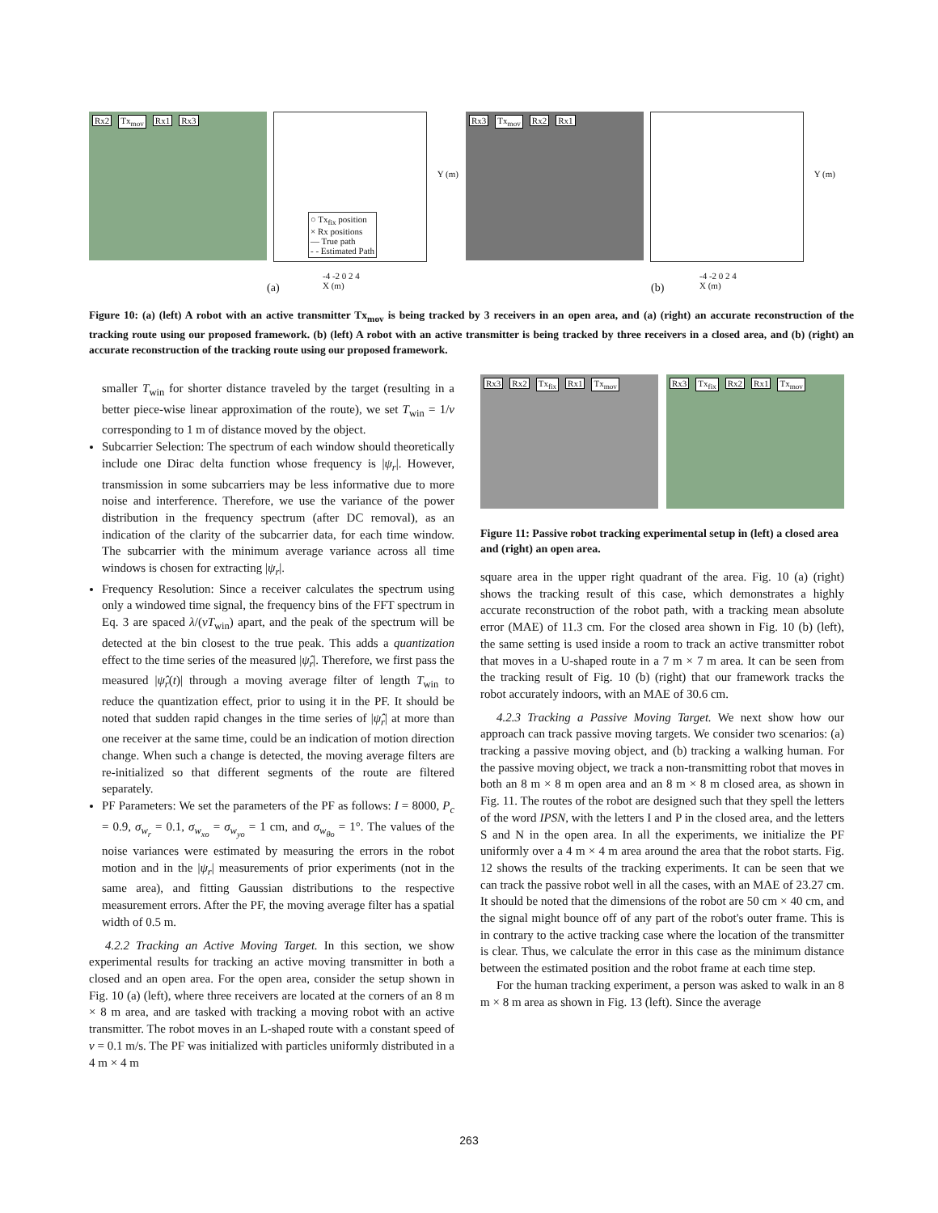Rx2 Tx<sub>mov</sub> Rx1 Rx3
○ Tx<sub>fix</sub> position
× Rx positions
— True path
- - Estimated Path
Y (m)
-4 -2 0 2 4
X (m)
Rx3 Tx<sub>mov</sub> Rx2 Rx1
Y (m)
-4 -2 0 2 4
X (m)
(a) (b)
Figure 10: (a) (left) A robot with an active transmitter Tx<sub>mov</sub> is being tracked by 3 receivers in an open area, and (a) (right) an accurate reconstruction of the tracking route using our proposed framework. (b) (left) A robot with an active transmitter is being tracked by three receivers in a closed area, and (b) (right) an accurate reconstruction of the tracking route using our proposed framework.
smaller T<sub>win</sub> for shorter distance traveled by the target (resulting in a better piece-wise linear approximation of the route), we set T<sub>win</sub> = 1/v corresponding to 1 m of distance moved by the object.
Subcarrier Selection: The spectrum of each window should theoretically include one Dirac delta function whose frequency is |ψ<sub>r</sub>|. However, transmission in some subcarriers may be less informative due to more noise and interference. Therefore, we use the variance of the power distribution in the frequency spectrum (after DC removal), as an indication of the clarity of the subcarrier data, for each time window. The subcarrier with the minimum average variance across all time windows is chosen for extracting |ψ<sub>r</sub>|.
Frequency Resolution: Since a receiver calculates the spectrum using only a windowed time signal, the frequency bins of the FFT spectrum in Eq. 3 are spaced λ/(vT<sub>win</sub>) apart, and the peak of the spectrum will be detected at the bin closest to the true peak. This adds a quantization effect to the time series of the measured |ψ̂<sub>r</sub>|. Therefore, we first pass the measured |ψ̂<sub>r</sub>(t)| through a moving average filter of length T<sub>win</sub> to reduce the quantization effect, prior to using it in the PF. It should be noted that sudden rapid changes in the time series of |ψ̂<sub>r</sub>| at more than one receiver at the same time, could be an indication of motion direction change. When such a change is detected, the moving average filters are re-initialized so that different segments of the route are filtered separately.
PF Parameters: We set the parameters of the PF as follows: I = 8000, P<sub>c</sub> = 0.9, σ<sub>w<sub>r</sub></sub> = 0.1, σ<sub>w<sub>xo</sub></sub> = σ<sub>w<sub>yo</sub></sub> = 1 cm, and σ<sub>w<sub>θo</sub></sub> = 1°. The values of the noise variances were estimated by measuring the errors in the robot motion and in the |ψ<sub>r</sub>| measurements of prior experiments (not in the same area), and fitting Gaussian distributions to the respective measurement errors. After the PF, the moving average filter has a spatial width of 0.5 m.
4.2.2 Tracking an Active Moving Target. In this section, we show experimental results for tracking an active moving transmitter in both a closed and an open area. For the open area, consider the setup shown in Fig. 10 (a) (left), where three receivers are located at the corners of an 8 m × 8 m area, and are tasked with tracking a moving robot with an active transmitter. The robot moves in an L-shaped route with a constant speed of v = 0.1 m/s. The PF was initialized with particles uniformly distributed in a 4 m × 4 m
Rx3 Rx2 Tx<sub>fix</sub> Rx1 Tx<sub>mov</sub> Rx3 Tx<sub>fix</sub> Rx2 Rx1 Tx<sub>mov</sub>
Figure 11: Passive robot tracking experimental setup in (left) a closed area and (right) an open area.
square area in the upper right quadrant of the area. Fig. 10 (a) (right) shows the tracking result of this case, which demonstrates a highly accurate reconstruction of the robot path, with a tracking mean absolute error (MAE) of 11.3 cm. For the closed area shown in Fig. 10 (b) (left), the same setting is used inside a room to track an active transmitter robot that moves in a U-shaped route in a 7 m × 7 m area. It can be seen from the tracking result of Fig. 10 (b) (right) that our framework tracks the robot accurately indoors, with an MAE of 30.6 cm.
4.2.3 Tracking a Passive Moving Target. We next show how our approach can track passive moving targets. We consider two scenarios: (a) tracking a passive moving object, and (b) tracking a walking human. For the passive moving object, we track a non-transmitting robot that moves in both an 8 m × 8 m open area and an 8 m × 8 m closed area, as shown in Fig. 11. The routes of the robot are designed such that they spell the letters of the word IPSN, with the letters I and P in the closed area, and the letters S and N in the open area. In all the experiments, we initialize the PF uniformly over a 4 m × 4 m area around the area that the robot starts. Fig. 12 shows the results of the tracking experiments. It can be seen that we can track the passive robot well in all the cases, with an MAE of 23.27 cm. It should be noted that the dimensions of the robot are 50 cm × 40 cm, and the signal might bounce off of any part of the robot's outer frame. This is in contrary to the active tracking case where the location of the transmitter is clear. Thus, we calculate the error in this case as the minimum distance between the estimated position and the robot frame at each time step.
For the human tracking experiment, a person was asked to walk in an 8 m × 8 m area as shown in Fig. 13 (left). Since the average
263